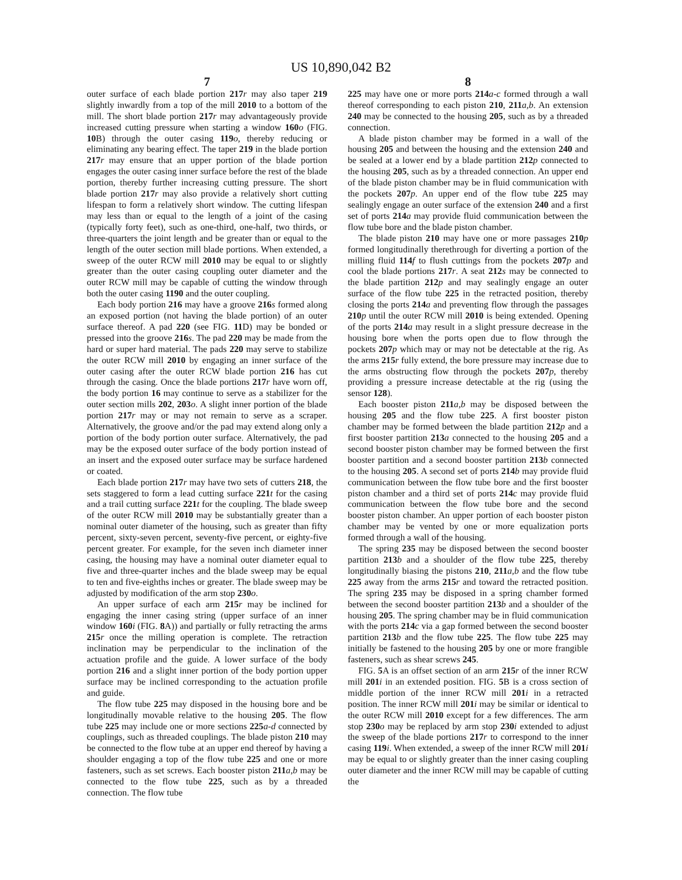US 10,890,042 B2
7
outer surface of each blade portion 217 r may also taper 219 slightly inwardly from a top of the mill 2010 to a bottom of the mill. The short blade portion 217 r may advantageously provide increased cutting pressure when starting a window 160 o (FIG. 10 B) through the outer casing 119 o, thereby reducing or eliminating any bearing effect. The taper 219 in the blade portion 217 r may ensure that an upper portion of the blade portion engages the outer casing inner surface before the rest of the blade portion, thereby further increasing cutting pressure. The short blade portion 217 r may also provide a relatively short cutting lifespan to form a relatively short window. The cutting lifespan may less than or equal to the length of a joint of the casing (typically forty feet), such as one-third, one-half, two thirds, or three-quarters the joint length and be greater than or equal to the length of the outer section mill blade portions. When extended, a sweep of the outer RCW mill 2010 may be equal to or slightly greater than the outer casing coupling outer diameter and the outer RCW mill may be capable of cutting the window through both the outer casing 1190 and the outer coupling.
Each body portion 216 may have a groove 216 s formed along an exposed portion (not having the blade portion) of an outer surface thereof. A pad 220 (see FIG. 11 D) may be bonded or pressed into the groove 216 s. The pad 220 may be made from the hard or super hard material. The pads 220 may serve to stabilize the outer RCW mill 2010 by engaging an inner surface of the outer casing after the outer RCW blade portion 216 has cut through the casing. Once the blade portions 217 r have worn off, the body portion 16 may continue to serve as a stabilizer for the outer section mills 202, 203 o. A slight inner portion of the blade portion 217 r may or may not remain to serve as a scraper. Alternatively, the groove and/or the pad may extend along only a portion of the body portion outer surface. Alternatively, the pad may be the exposed outer surface of the body portion instead of an insert and the exposed outer surface may be surface hardened or coated.
Each blade portion 217 r may have two sets of cutters 218, the sets staggered to form a lead cutting surface 221 t for the casing and a trail cutting surface 221 t for the coupling. The blade sweep of the outer RCW mill 2010 may be substantially greater than a nominal outer diameter of the housing, such as greater than fifty percent, sixty-seven percent, seventy-five percent, or eighty-five percent greater. For example, for the seven inch diameter inner casing, the housing may have a nominal outer diameter equal to five and three-quarter inches and the blade sweep may be equal to ten and five-eighths inches or greater. The blade sweep may be adjusted by modification of the arm stop 230 o.
An upper surface of each arm 215 r may be inclined for engaging the inner casing string (upper surface of an inner window 160 i (FIG. 8 A)) and partially or fully retracting the arms 215 r once the milling operation is complete. The retraction inclination may be perpendicular to the inclination of the actuation profile and the guide. A lower surface of the body portion 216 and a slight inner portion of the body portion upper surface may be inclined corresponding to the actuation profile and guide.
The flow tube 225 may disposed in the housing bore and be longitudinally movable relative to the housing 205. The flow tube 225 may include one or more sections 225 a-d connected by couplings, such as threaded couplings. The blade piston 210 may be connected to the flow tube at an upper end thereof by having a shoulder engaging a top of the flow tube 225 and one or more fasteners, such as set screws. Each booster piston 211 a,b may be connected to the flow tube 225, such as by a threaded connection. The flow tube
8
225 may have one or more ports 214 a-c formed through a wall thereof corresponding to each piston 210, 211 a,b. An extension 240 may be connected to the housing 205, such as by a threaded connection.
A blade piston chamber may be formed in a wall of the housing 205 and between the housing and the extension 240 and be sealed at a lower end by a blade partition 212 p connected to the housing 205, such as by a threaded connection. An upper end of the blade piston chamber may be in fluid communication with the pockets 207 p. An upper end of the flow tube 225 may sealingly engage an outer surface of the extension 240 and a first set of ports 214 a may provide fluid communication between the flow tube bore and the blade piston chamber.
The blade piston 210 may have one or more passages 210 p formed longitudinally therethrough for diverting a portion of the milling fluid 114 f to flush cuttings from the pockets 207 p and cool the blade portions 217 r. A seat 212 s may be connected to the blade partition 212 p and may sealingly engage an outer surface of the flow tube 225 in the retracted position, thereby closing the ports 214 a and preventing flow through the passages 210 p until the outer RCW mill 2010 is being extended. Opening of the ports 214 a may result in a slight pressure decrease in the housing bore when the ports open due to flow through the pockets 207 p which may or may not be detectable at the rig. As the arms 215 r fully extend, the bore pressure may increase due to the arms obstructing flow through the pockets 207 p, thereby providing a pressure increase detectable at the rig (using the sensor 128).
Each booster piston 211 a,b may be disposed between the housing 205 and the flow tube 225. A first booster piston chamber may be formed between the blade partition 212 p and a first booster partition 213 a connected to the housing 205 and a second booster piston chamber may be formed between the first booster partition and a second booster partition 213 b connected to the housing 205. A second set of ports 214 b may provide fluid communication between the flow tube bore and the first booster piston chamber and a third set of ports 214 c may provide fluid communication between the flow tube bore and the second booster piston chamber. An upper portion of each booster piston chamber may be vented by one or more equalization ports formed through a wall of the housing.
The spring 235 may be disposed between the second booster partition 213 b and a shoulder of the flow tube 225, thereby longitudinally biasing the pistons 210, 211 a,b and the flow tube 225 away from the arms 215 r and toward the retracted position. The spring 235 may be disposed in a spring chamber formed between the second booster partition 213 b and a shoulder of the housing 205. The spring chamber may be in fluid communication with the ports 214 c via a gap formed between the second booster partition 213 b and the flow tube 225. The flow tube 225 may initially be fastened to the housing 205 by one or more frangible fasteners, such as shear screws 245.
FIG. 5 A is an offset section of an arm 215 r of the inner RCW mill 201 i in an extended position. FIG. 5 B is a cross section of middle portion of the inner RCW mill 201 i in a retracted position. The inner RCW mill 201 i may be similar or identical to the outer RCW mill 2010 except for a few differences. The arm stop 230 o may be replaced by arm stop 230 i extended to adjust the sweep of the blade portions 217 r to correspond to the inner casing 119 i. When extended, a sweep of the inner RCW mill 201 i may be equal to or slightly greater than the inner casing coupling outer diameter and the inner RCW mill may be capable of cutting the